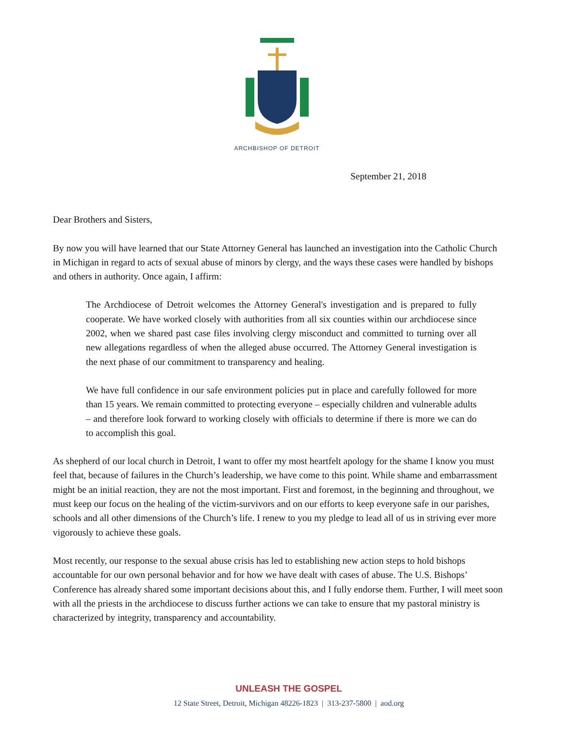ARCHBISHOP OF DETROIT
September 21, 2018
Dear Brothers and Sisters,
By now you will have learned that our State Attorney General has launched an investigation into the Catholic Church in Michigan in regard to acts of sexual abuse of minors by clergy, and the ways these cases were handled by bishops and others in authority. Once again, I affirm:
The Archdiocese of Detroit welcomes the Attorney General's investigation and is prepared to fully cooperate. We have worked closely with authorities from all six counties within our archdiocese since 2002, when we shared past case files involving clergy misconduct and committed to turning over all new allegations regardless of when the alleged abuse occurred. The Attorney General investigation is the next phase of our commitment to transparency and healing.
We have full confidence in our safe environment policies put in place and carefully followed for more than 15 years. We remain committed to protecting everyone – especially children and vulnerable adults – and therefore look forward to working closely with officials to determine if there is more we can do to accomplish this goal.
As shepherd of our local church in Detroit, I want to offer my most heartfelt apology for the shame I know you must feel that, because of failures in the Church’s leadership, we have come to this point. While shame and embarrassment might be an initial reaction, they are not the most important. First and foremost, in the beginning and throughout, we must keep our focus on the healing of the victim-survivors and on our efforts to keep everyone safe in our parishes, schools and all other dimensions of the Church’s life. I renew to you my pledge to lead all of us in striving ever more vigorously to achieve these goals.
Most recently, our response to the sexual abuse crisis has led to establishing new action steps to hold bishops accountable for our own personal behavior and for how we have dealt with cases of abuse. The U.S. Bishops’ Conference has already shared some important decisions about this, and I fully endorse them. Further, I will meet soon with all the priests in the archdiocese to discuss further actions we can take to ensure that my pastoral ministry is characterized by integrity, transparency and accountability.
UNLEASH THE GOSPEL
12 State Street, Detroit, Michigan 48226-1823 | 313-237-5800 | aod.org